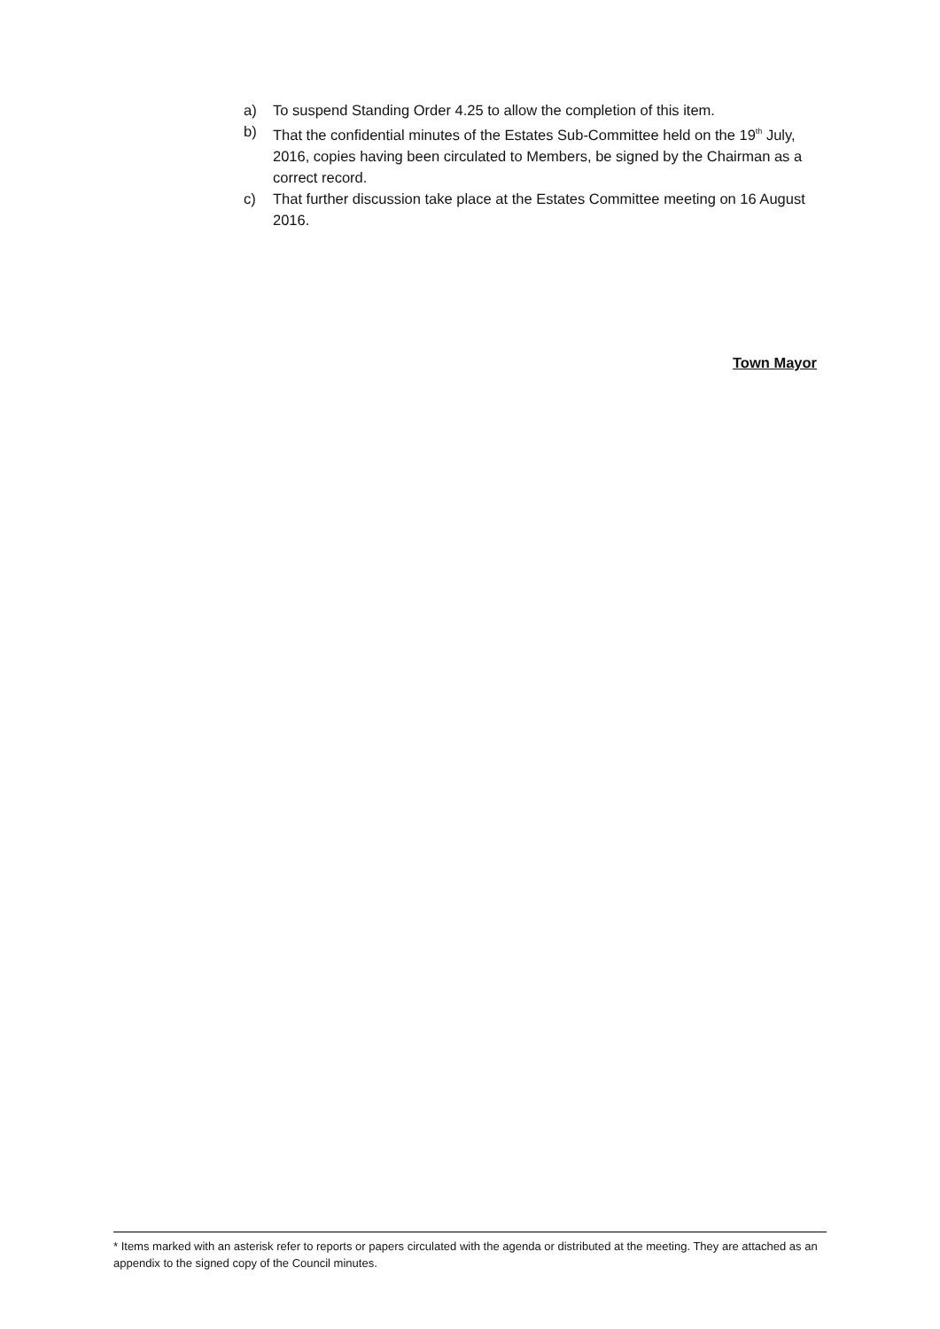a) To suspend Standing Order 4.25 to allow the completion of this item.
b) That the confidential minutes of the Estates Sub-Committee held on the 19<sup>th</sup> July, 2016, copies having been circulated to Members, be signed by the Chairman as a correct record.
c) That further discussion take place at the Estates Committee meeting on 16 August 2016.
Town Mayor
* Items marked with an asterisk refer to reports or papers circulated with the agenda or distributed at the meeting. They are attached as an appendix to the signed copy of the Council minutes.